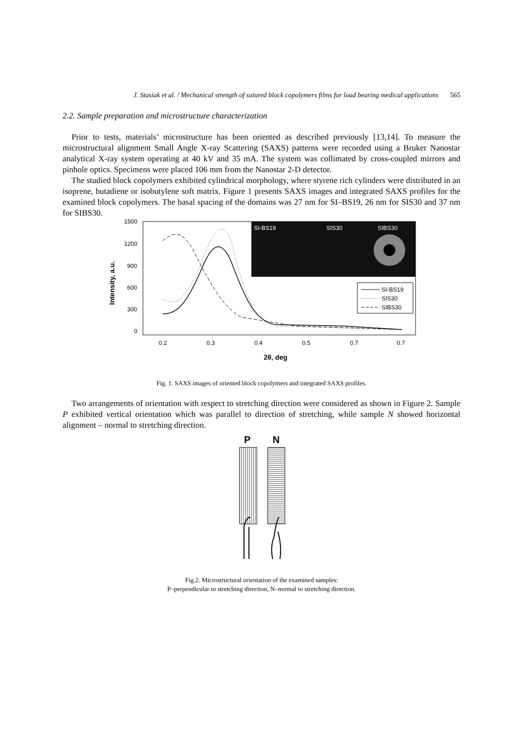J. Stasiak et al. / Mechanical strength of sutured block copolymers films for load bearing medical applications 565
2.2. Sample preparation and microstructure characterization
Prior to tests, materials’ microstructure has been oriented as described previously [13,14]. To measure the microstructural alignment Small Angle X-ray Scattering (SAXS) patterns were recorded using a Bruker Nanostar analytical X-ray system operating at 40 kV and 35 mA. The system was collimated by cross-coupled mirrors and pinhole optics. Specimens were placed 106 mm from the Nanostar 2-D detector.
The studied block copolymers exhibited cylindrical morphology, where styrene rich cylinders were distributed in an isoprene, butadiene or isobutylene soft matrix. Figure 1 presents SAXS images and integrated SAXS profiles for the examined block copolymers. The basal spacing of the domains was 27 nm for SI–BS19, 26 nm for SIS30 and 37 nm for SIBS30.
SI-BS19
SIS30
SIBS30
1500
1200
900
600
300
0
0.2
0.3
0.4
0.5
0.7
0.7
Intensity, a.u.
2θ, deg
SI-BS19
SIS30
SIBS30
Fig. 1. SAXS images of oriented block copolymers and integrated SAXS profiles.
Two arrangements of orientation with respect to stretching direction were considered as shown in Figure 2. Sample P exhibited vertical orientation which was parallel to direction of stretching, while sample N showed horizontal alignment – normal to stretching direction.
P
N
Fig.2. Microstructural orientation of the examined samples:
P–perpendicular to stretching direction, N–normal to stretching direction.